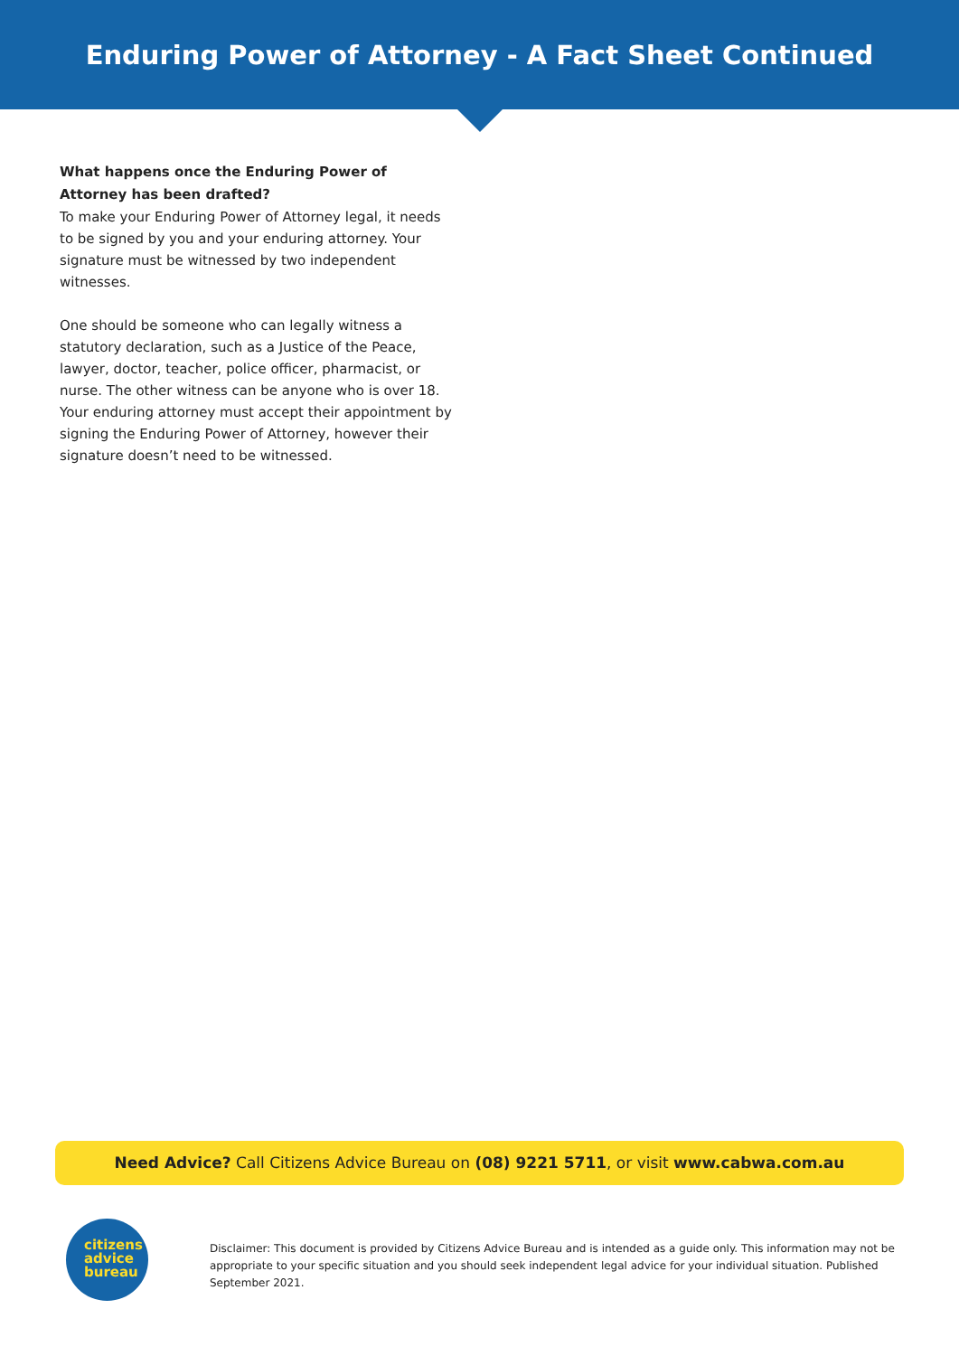Enduring Power of Attorney - A Fact Sheet Continued
What happens once the Enduring Power of Attorney has been drafted?
To make your Enduring Power of Attorney legal, it needs to be signed by you and your enduring attorney. Your signature must be witnessed by two independent witnesses.
One should be someone who can legally witness a statutory declaration, such as a Justice of the Peace, lawyer, doctor, teacher, police officer, pharmacist, or nurse. The other witness can be anyone who is over 18. Your enduring attorney must accept their appointment by signing the Enduring Power of Attorney, however their signature doesn’t need to be witnessed.
Need Advice? Call Citizens Advice Bureau on (08) 9221 5711, or visit www.cabwa.com.au
citizens
advice
bureau
Disclaimer: This document is provided by Citizens Advice Bureau and is intended as a guide only. This information may not be appropriate to your specific situation and you should seek independent legal advice for your individual situation. Published September 2021.